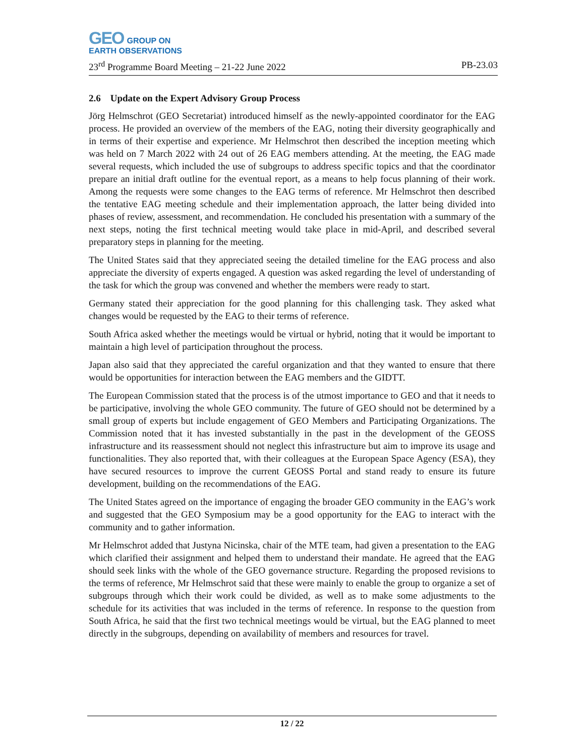GEO GROUP ON
EARTH OBSERVATIONS
23<sup>rd</sup> Programme Board Meeting – 21-22 June 2022 PB-23.03
2.6 Update on the Expert Advisory Group Process
Jörg Helmschrot (GEO Secretariat) introduced himself as the newly-appointed coordinator for the EAG process. He provided an overview of the members of the EAG, noting their diversity geographically and in terms of their expertise and experience. Mr Helmschrot then described the inception meeting which was held on 7 March 2022 with 24 out of 26 EAG members attending. At the meeting, the EAG made several requests, which included the use of subgroups to address specific topics and that the coordinator prepare an initial draft outline for the eventual report, as a means to help focus planning of their work. Among the requests were some changes to the EAG terms of reference. Mr Helmschrot then described the tentative EAG meeting schedule and their implementation approach, the latter being divided into phases of review, assessment, and recommendation. He concluded his presentation with a summary of the next steps, noting the first technical meeting would take place in mid-April, and described several preparatory steps in planning for the meeting.
The United States said that they appreciated seeing the detailed timeline for the EAG process and also appreciate the diversity of experts engaged. A question was asked regarding the level of understanding of the task for which the group was convened and whether the members were ready to start.
Germany stated their appreciation for the good planning for this challenging task. They asked what changes would be requested by the EAG to their terms of reference.
South Africa asked whether the meetings would be virtual or hybrid, noting that it would be important to maintain a high level of participation throughout the process.
Japan also said that they appreciated the careful organization and that they wanted to ensure that there would be opportunities for interaction between the EAG members and the GIDTT.
The European Commission stated that the process is of the utmost importance to GEO and that it needs to be participative, involving the whole GEO community. The future of GEO should not be determined by a small group of experts but include engagement of GEO Members and Participating Organizations. The Commission noted that it has invested substantially in the past in the development of the GEOSS infrastructure and its reassessment should not neglect this infrastructure but aim to improve its usage and functionalities. They also reported that, with their colleagues at the European Space Agency (ESA), they have secured resources to improve the current GEOSS Portal and stand ready to ensure its future development, building on the recommendations of the EAG.
The United States agreed on the importance of engaging the broader GEO community in the EAG’s work and suggested that the GEO Symposium may be a good opportunity for the EAG to interact with the community and to gather information.
Mr Helmschrot added that Justyna Nicinska, chair of the MTE team, had given a presentation to the EAG which clarified their assignment and helped them to understand their mandate. He agreed that the EAG should seek links with the whole of the GEO governance structure. Regarding the proposed revisions to the terms of reference, Mr Helmschrot said that these were mainly to enable the group to organize a set of subgroups through which their work could be divided, as well as to make some adjustments to the schedule for its activities that was included in the terms of reference. In response to the question from South Africa, he said that the first two technical meetings would be virtual, but the EAG planned to meet directly in the subgroups, depending on availability of members and resources for travel.
12 / 22